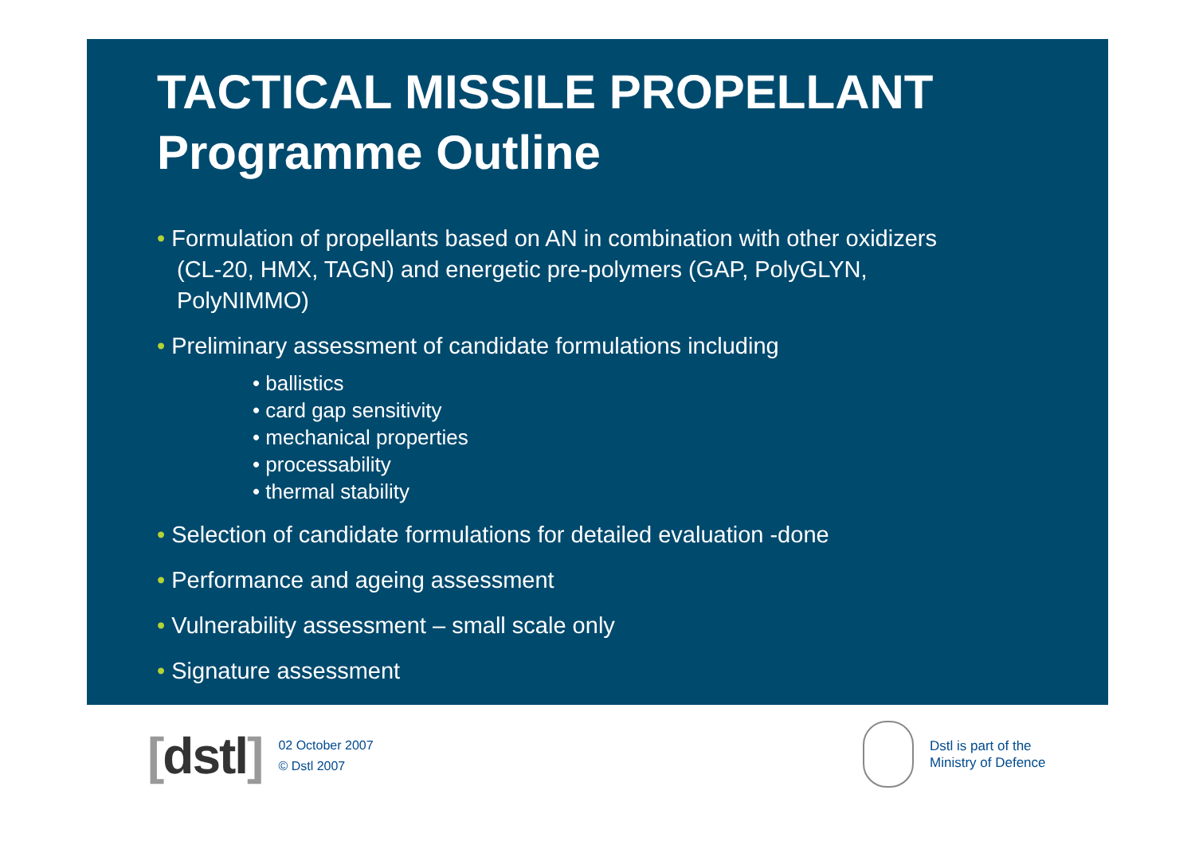TACTICAL MISSILE PROPELLANT
Programme Outline
• Formulation of propellants based on AN in combination with other oxidizers (CL-20, HMX, TAGN) and energetic pre-polymers (GAP, PolyGLYN, PolyNIMMO)
• Preliminary assessment of candidate formulations including
• ballistics
• card gap sensitivity
• mechanical properties
• processability
• thermal stability
• Selection of candidate formulations for detailed evaluation -done
• Performance and ageing assessment
• Vulnerability assessment – small scale only
• Signature assessment
[dstl]
02 October 2007
© Dstl 2007
Dstl is part of the
Ministry of Defence